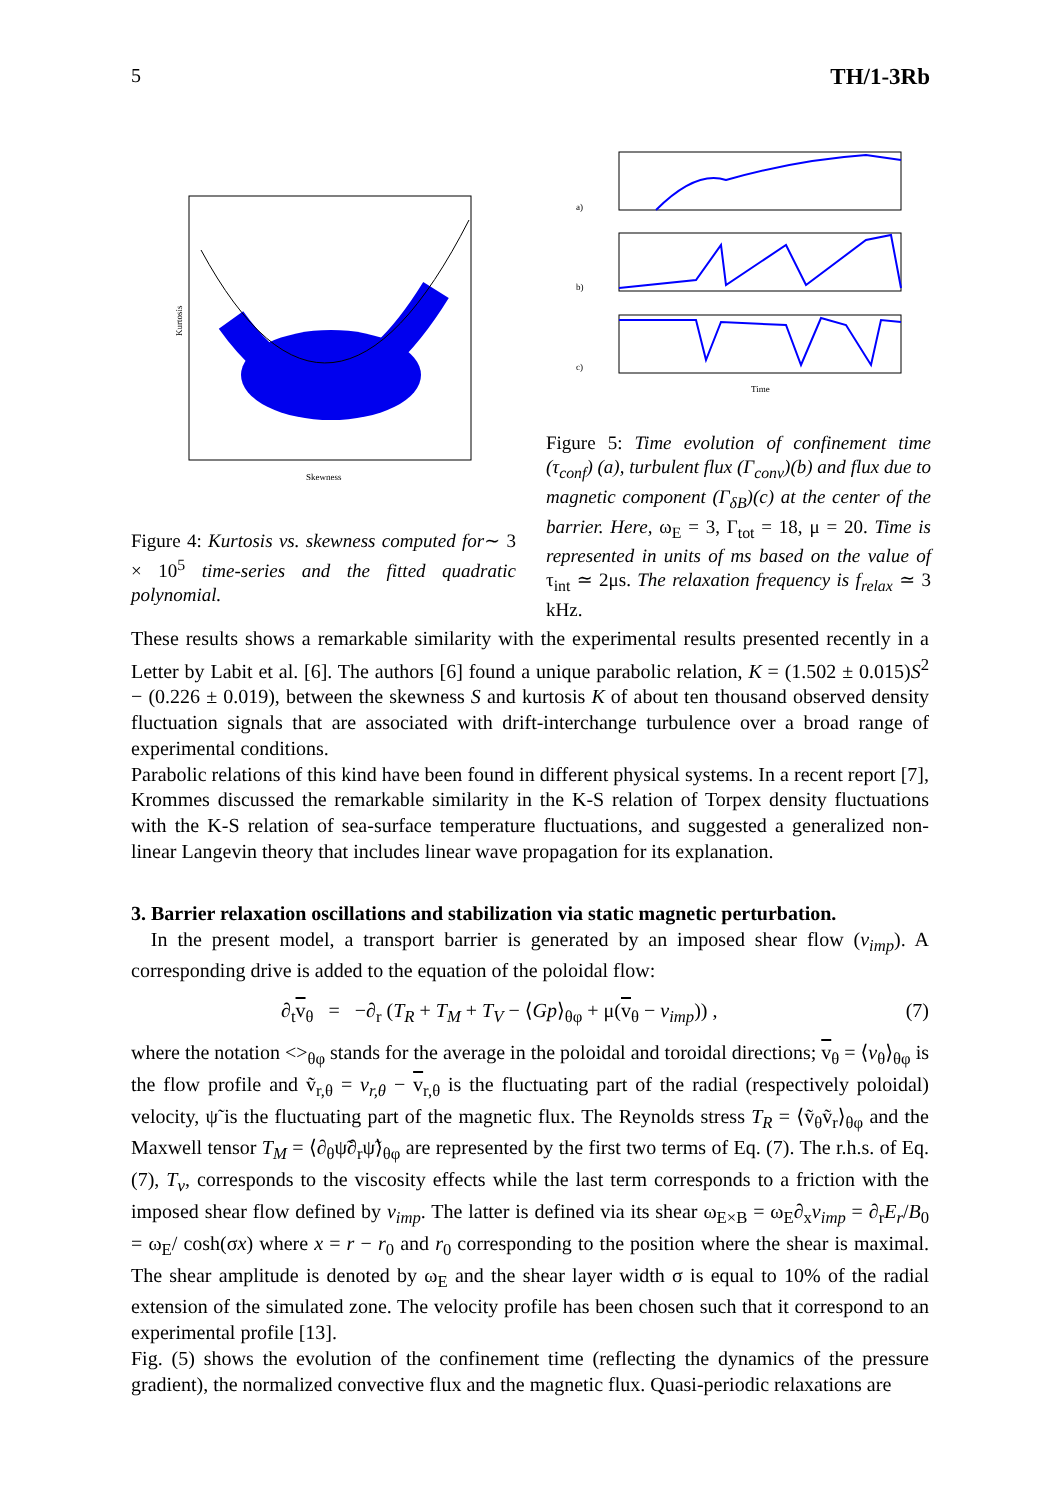5 TH/1-3Rb
Kurtosis
Skewness
Figure 4: Kurtosis vs. skewness computed for∼ 3 × 10<sup>5</sup> time-series and the fitted quadratic polynomial.
a)
b)
c)
Time
Figure 5: Time evolution of confinement time (τ<sub>conf</sub>) (a), turbulent flux (Γ<sub>conv</sub>)(b) and flux due to magnetic component (Γ<sub>δB</sub>)(c) at the center of the barrier. Here, ω<sub>E</sub> = 3, Γ<sub>tot</sub> = 18, μ = 20. Time is represented in units of ms based on the value of τ<sub>int</sub> ≃ 2μs. The relaxation frequency is f<sub>relax</sub> ≃ 3 kHz.
These results shows a remarkable similarity with the experimental results presented recently in a Letter by Labit et al. [6]. The authors [6] found a unique parabolic relation, K = (1.502 ± 0.015)S<sup>2</sup> − (0.226 ± 0.019), between the skewness S and kurtosis K of about ten thousand observed density fluctuation signals that are associated with drift-interchange turbulence over a broad range of experimental conditions.
Parabolic relations of this kind have been found in different physical systems. In a recent report [7], Krommes discussed the remarkable similarity in the K-S relation of Torpex density fluctuations with the K-S relation of sea-surface temperature fluctuations, and suggested a generalized non-linear Langevin theory that includes linear wave propagation for its explanation.
3. Barrier relaxation oscillations and stabilization via static magnetic perturbation.
In the present model, a transport barrier is generated by an imposed shear flow (v<sub>imp</sub>). A corresponding drive is added to the equation of the poloidal flow:
∂<sub>t</sub>v<sub>θ</sub> = −∂<sub>r</sub> (T<sub>R</sub> + T<sub>M</sub> + T<sub>V</sub> − ⟨Gp⟩<sub>θφ</sub> + μ(v<sub>θ</sub> − v<sub>imp</sub>)) , (7)
where the notation <><sub>θφ</sub> stands for the average in the poloidal and toroidal directions; v<sub>θ</sub> = ⟨v<sub>θ</sub>⟩<sub>θφ</sub> is the flow profile and ṽ<sub>r,θ</sub> = v<sub>r,θ</sub> − v<sub>r,θ</sub> is the fluctuating part of the radial (respectively poloidal) velocity, ψ̃ is the fluctuating part of the magnetic flux. The Reynolds stress T<sub>R</sub> = ⟨ṽ<sub>θ</sub>ṽ<sub>r</sub>⟩<sub>θφ</sub> and the Maxwell tensor T<sub>M</sub> = ⟨∂<sub>θ</sub>ψ̃∂<sub>r</sub>ψ̃⟩<sub>θφ</sub> are represented by the first two terms of Eq. (7). The r.h.s. of Eq. (7), T<sub>v</sub>, corresponds to the viscosity effects while the last term corresponds to a friction with the imposed shear flow defined by v<sub>imp</sub>. The latter is defined via its shear ω<sub>E×B</sub> = ω<sub>E</sub>∂<sub>x</sub>v<sub>imp</sub> = ∂<sub>r</sub>E<sub>r</sub>/B<sub>0</sub> = ω<sub>E</sub>/ cosh(σx) where x = r − r<sub>0</sub> and r<sub>0</sub> corresponding to the position where the shear is maximal. The shear amplitude is denoted by ω<sub>E</sub> and the shear layer width σ is equal to 10% of the radial extension of the simulated zone. The velocity profile has been chosen such that it correspond to an experimental profile [13].
Fig. (5) shows the evolution of the confinement time (reflecting the dynamics of the pressure gradient), the normalized convective flux and the magnetic flux. Quasi-periodic relaxations are